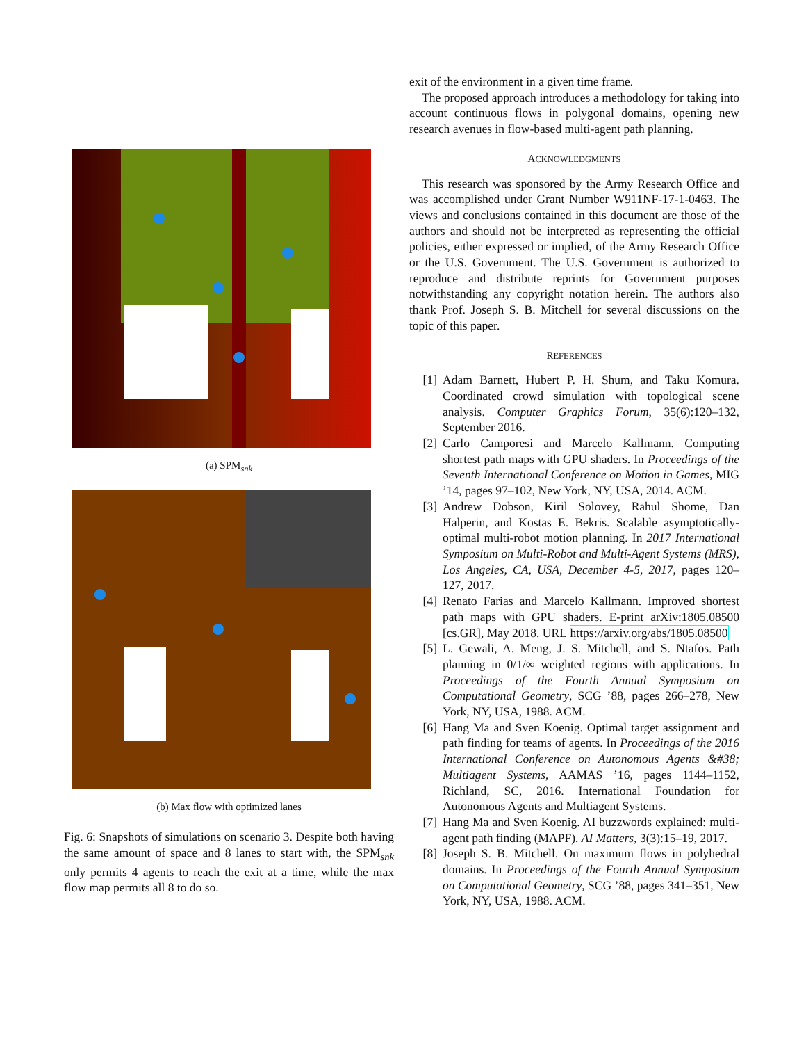(a) SPM<sub>snk</sub>
(b) Max flow with optimized lanes
Fig. 6: Snapshots of simulations on scenario 3. Despite both having the same amount of space and 8 lanes to start with, the SPM<sub>snk</sub> only permits 4 agents to reach the exit at a time, while the max flow map permits all 8 to do so.
exit of the environment in a given time frame.
The proposed approach introduces a methodology for taking into account continuous flows in polygonal domains, opening new research avenues in flow-based multi-agent path planning.
ACKNOWLEDGMENTS
This research was sponsored by the Army Research Office and was accomplished under Grant Number W911NF-17-1-0463. The views and conclusions contained in this document are those of the authors and should not be interpreted as representing the official policies, either expressed or implied, of the Army Research Office or the U.S. Government. The U.S. Government is authorized to reproduce and distribute reprints for Government purposes notwithstanding any copyright notation herein. The authors also thank Prof. Joseph S. B. Mitchell for several discussions on the topic of this paper.
REFERENCES
[1] Adam Barnett, Hubert P. H. Shum, and Taku Komura. Coordinated crowd simulation with topological scene analysis. Computer Graphics Forum, 35(6):120–132, September 2016.
[2] Carlo Camporesi and Marcelo Kallmann. Computing shortest path maps with GPU shaders. In Proceedings of the Seventh International Conference on Motion in Games, MIG ’14, pages 97–102, New York, NY, USA, 2014. ACM.
[3] Andrew Dobson, Kiril Solovey, Rahul Shome, Dan Halperin, and Kostas E. Bekris. Scalable asymptotically-optimal multi-robot motion planning. In 2017 International Symposium on Multi-Robot and Multi-Agent Systems (MRS), Los Angeles, CA, USA, December 4-5, 2017, pages 120–127, 2017.
[4] Renato Farias and Marcelo Kallmann. Improved shortest path maps with GPU shaders. E-print arXiv:1805.08500 [cs.GR], May 2018. URL https://arxiv.org/abs/1805.08500
[5] L. Gewali, A. Meng, J. S. Mitchell, and S. Ntafos. Path planning in 0/1/∞ weighted regions with applications. In Proceedings of the Fourth Annual Symposium on Computational Geometry, SCG ’88, pages 266–278, New York, NY, USA, 1988. ACM.
[6] Hang Ma and Sven Koenig. Optimal target assignment and path finding for teams of agents. In Proceedings of the 2016 International Conference on Autonomous Agents &#38; Multiagent Systems, AAMAS ’16, pages 1144–1152, Richland, SC, 2016. International Foundation for Autonomous Agents and Multiagent Systems.
[7] Hang Ma and Sven Koenig. AI buzzwords explained: multi-agent path finding (MAPF). AI Matters, 3(3):15–19, 2017.
[8] Joseph S. B. Mitchell. On maximum flows in polyhedral domains. In Proceedings of the Fourth Annual Symposium on Computational Geometry, SCG ’88, pages 341–351, New York, NY, USA, 1988. ACM.